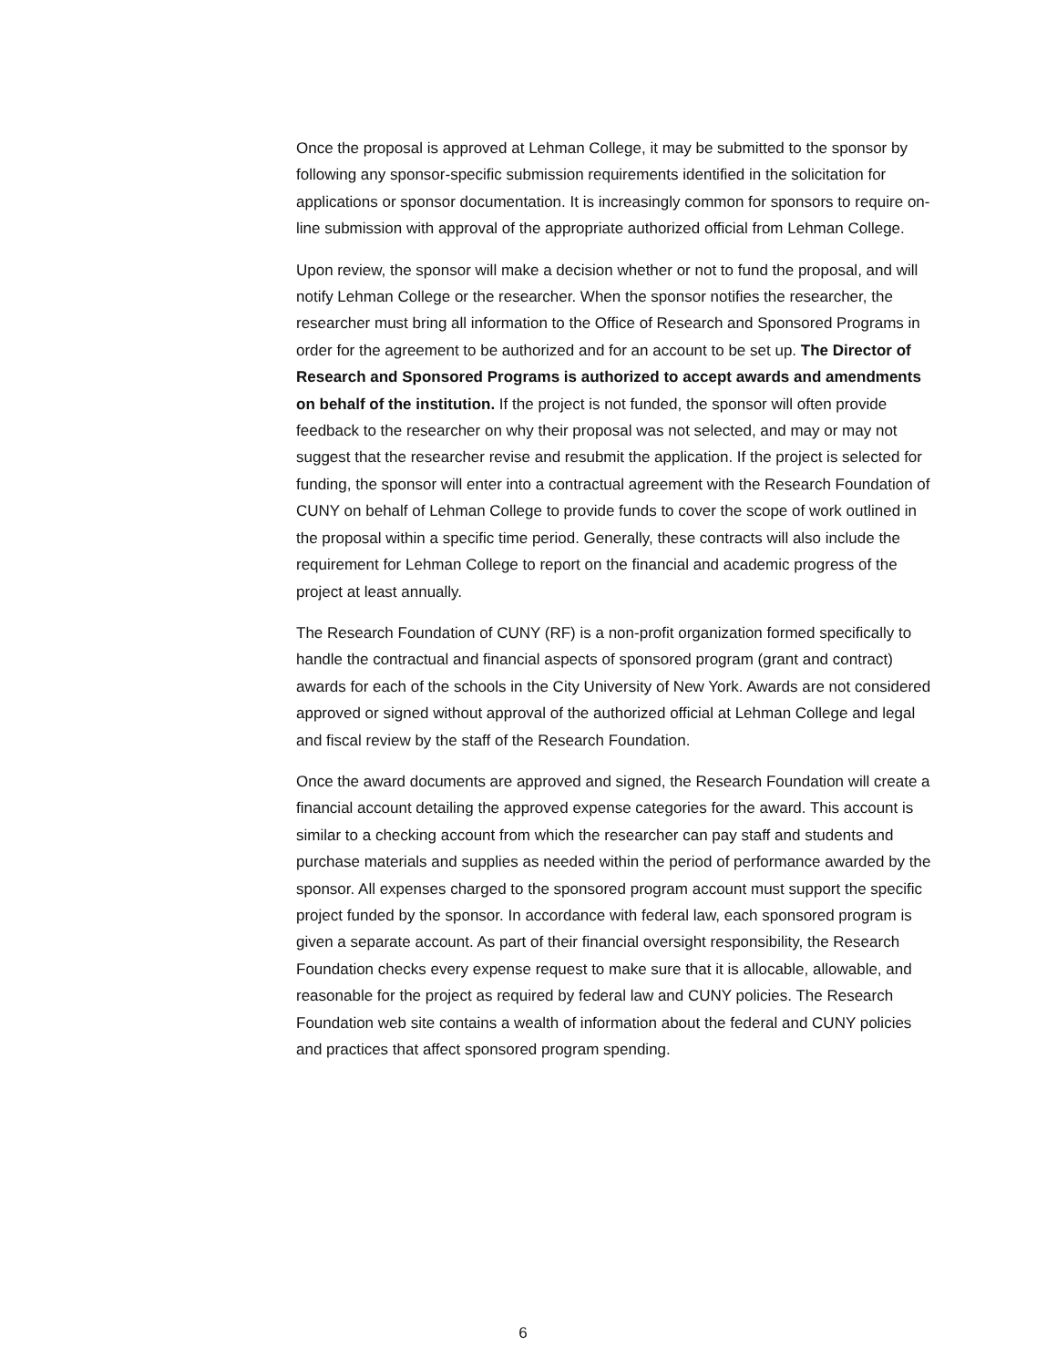Once the proposal is approved at Lehman College, it may be submitted to the sponsor by following any sponsor-specific submission requirements identified in the solicitation for applications or sponsor documentation. It is increasingly common for sponsors to require on-line submission with approval of the appropriate authorized official from Lehman College.
Upon review, the sponsor will make a decision whether or not to fund the proposal, and will notify Lehman College or the researcher. When the sponsor notifies the researcher, the researcher must bring all information to the Office of Research and Sponsored Programs in order for the agreement to be authorized and for an account to be set up. The Director of Research and Sponsored Programs is authorized to accept awards and amendments on behalf of the institution. If the project is not funded, the sponsor will often provide feedback to the researcher on why their proposal was not selected, and may or may not suggest that the researcher revise and resubmit the application. If the project is selected for funding, the sponsor will enter into a contractual agreement with the Research Foundation of CUNY on behalf of Lehman College to provide funds to cover the scope of work outlined in the proposal within a specific time period. Generally, these contracts will also include the requirement for Lehman College to report on the financial and academic progress of the project at least annually.
The Research Foundation of CUNY (RF) is a non-profit organization formed specifically to handle the contractual and financial aspects of sponsored program (grant and contract) awards for each of the schools in the City University of New York. Awards are not considered approved or signed without approval of the authorized official at Lehman College and legal and fiscal review by the staff of the Research Foundation.
Once the award documents are approved and signed, the Research Foundation will create a financial account detailing the approved expense categories for the award. This account is similar to a checking account from which the researcher can pay staff and students and purchase materials and supplies as needed within the period of performance awarded by the sponsor. All expenses charged to the sponsored program account must support the specific project funded by the sponsor. In accordance with federal law, each sponsored program is given a separate account. As part of their financial oversight responsibility, the Research Foundation checks every expense request to make sure that it is allocable, allowable, and reasonable for the project as required by federal law and CUNY policies. The Research Foundation web site contains a wealth of information about the federal and CUNY policies and practices that affect sponsored program spending.
6